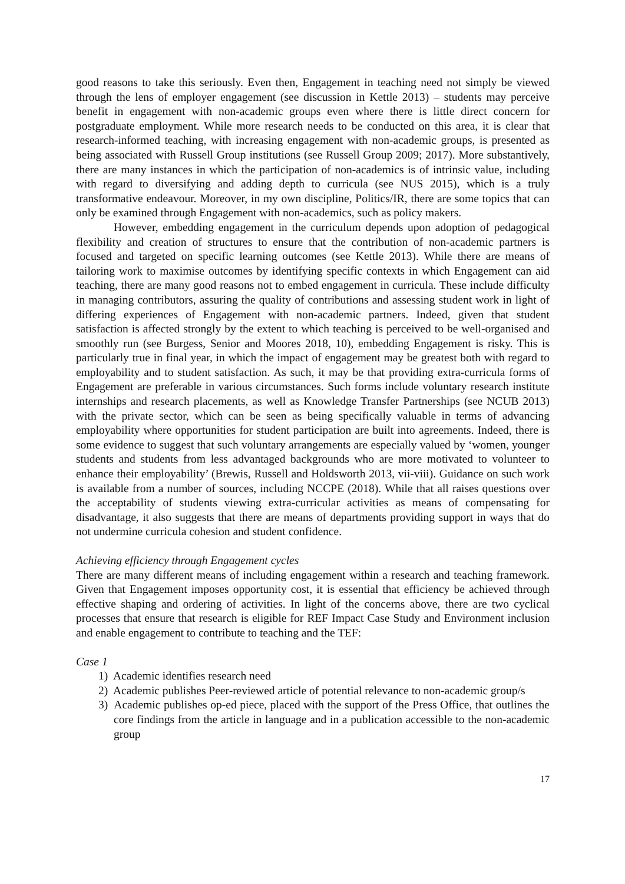good reasons to take this seriously. Even then, Engagement in teaching need not simply be viewed through the lens of employer engagement (see discussion in Kettle 2013) – students may perceive benefit in engagement with non-academic groups even where there is little direct concern for postgraduate employment. While more research needs to be conducted on this area, it is clear that research-informed teaching, with increasing engagement with non-academic groups, is presented as being associated with Russell Group institutions (see Russell Group 2009; 2017). More substantively, there are many instances in which the participation of non-academics is of intrinsic value, including with regard to diversifying and adding depth to curricula (see NUS 2015), which is a truly transformative endeavour. Moreover, in my own discipline, Politics/IR, there are some topics that can only be examined through Engagement with non-academics, such as policy makers.
However, embedding engagement in the curriculum depends upon adoption of pedagogical flexibility and creation of structures to ensure that the contribution of non-academic partners is focused and targeted on specific learning outcomes (see Kettle 2013). While there are means of tailoring work to maximise outcomes by identifying specific contexts in which Engagement can aid teaching, there are many good reasons not to embed engagement in curricula. These include difficulty in managing contributors, assuring the quality of contributions and assessing student work in light of differing experiences of Engagement with non-academic partners. Indeed, given that student satisfaction is affected strongly by the extent to which teaching is perceived to be well-organised and smoothly run (see Burgess, Senior and Moores 2018, 10), embedding Engagement is risky. This is particularly true in final year, in which the impact of engagement may be greatest both with regard to employability and to student satisfaction. As such, it may be that providing extra-curricula forms of Engagement are preferable in various circumstances. Such forms include voluntary research institute internships and research placements, as well as Knowledge Transfer Partnerships (see NCUB 2013) with the private sector, which can be seen as being specifically valuable in terms of advancing employability where opportunities for student participation are built into agreements. Indeed, there is some evidence to suggest that such voluntary arrangements are especially valued by ‘women, younger students and students from less advantaged backgrounds who are more motivated to volunteer to enhance their employability’ (Brewis, Russell and Holdsworth 2013, vii-viii). Guidance on such work is available from a number of sources, including NCCPE (2018). While that all raises questions over the acceptability of students viewing extra-curricular activities as means of compensating for disadvantage, it also suggests that there are means of departments providing support in ways that do not undermine curricula cohesion and student confidence.
Achieving efficiency through Engagement cycles
There are many different means of including engagement within a research and teaching framework. Given that Engagement imposes opportunity cost, it is essential that efficiency be achieved through effective shaping and ordering of activities. In light of the concerns above, there are two cyclical processes that ensure that research is eligible for REF Impact Case Study and Environment inclusion and enable engagement to contribute to teaching and the TEF:
Case 1
1) Academic identifies research need
2) Academic publishes Peer-reviewed article of potential relevance to non-academic group/s
3) Academic publishes op-ed piece, placed with the support of the Press Office, that outlines the core findings from the article in language and in a publication accessible to the non-academic group
17